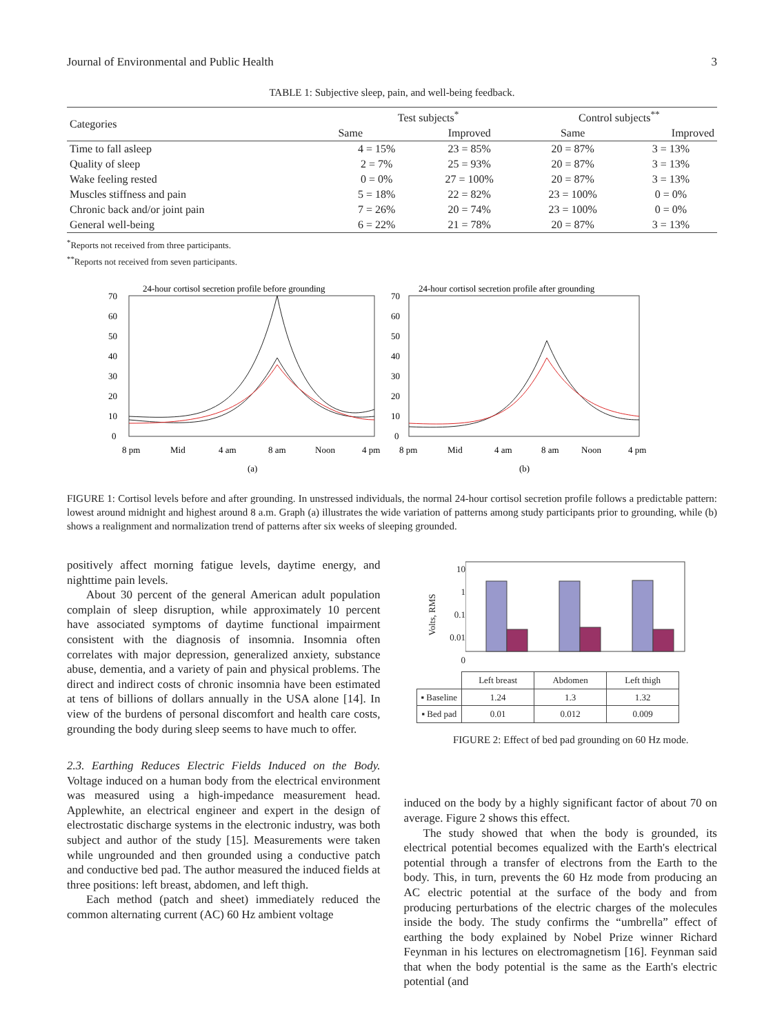Journal of Environmental and Public Health 3
TABLE 1: Subjective sleep, pain, and well-being feedback.
| Categories | Test subjects<sup>*</sup> | | Control subjects<sup>**</sup> | |
| --- | --- | --- | --- | --- |
| | Same | Improved | Same | Improved |
| Time to fall asleep | 4 = 15% | 23 = 85% | 20 = 87% | 3 = 13% |
| Quality of sleep | 2 = 7% | 25 = 93% | 20 = 87% | 3 = 13% |
| Wake feeling rested | 0 = 0% | 27 = 100% | 20 = 87% | 3 = 13% |
| Muscles stiffness and pain | 5 = 18% | 22 = 82% | 23 = 100% | 0 = 0% |
| Chronic back and/or joint pain | 7 = 26% | 20 = 74% | 23 = 100% | 0 = 0% |
| General well-being | 6 = 22% | 21 = 78% | 20 = 87% | 3 = 13% |
<sup>*</sup> Reports not received from three participants.
<sup>**</sup> Reports not received from seven participants.
24-hour cortisol secretion profile before grounding
0
10
20
30
40
50
60
70
8 pm
Mid
4 am
8 am
Noon
4 pm
(a)
24-hour cortisol secretion profile after grounding
0
10
20
30
40
50
60
70
8 pm
Mid
4 am
8 am
Noon
4 pm
(b)
FIGURE 1: Cortisol levels before and after grounding. In unstressed individuals, the normal 24-hour cortisol secretion profile follows a predictable pattern: lowest around midnight and highest around 8 a.m. Graph (a) illustrates the wide variation of patterns among study participants prior to grounding, while (b) shows a realignment and normalization trend of patterns after six weeks of sleeping grounded.
positively affect morning fatigue levels, daytime energy, and nighttime pain levels.
About 30 percent of the general American adult population complain of sleep disruption, while approximately 10 percent have associated symptoms of daytime functional impairment consistent with the diagnosis of insomnia. Insomnia often correlates with major depression, generalized anxiety, substance abuse, dementia, and a variety of pain and physical problems. The direct and indirect costs of chronic insomnia have been estimated at tens of billions of dollars annually in the USA alone [14]. In view of the burdens of personal discomfort and health care costs, grounding the body during sleep seems to have much to offer.
2.3. Earthing Reduces Electric Fields Induced on the Body. Voltage induced on a human body from the electrical environment was measured using a high-impedance measurement head. Applewhite, an electrical engineer and expert in the design of electrostatic discharge systems in the electronic industry, was both subject and author of the study [15]. Measurements were taken while ungrounded and then grounded using a conductive patch and conductive bed pad. The author measured the induced fields at three positions: left breast, abdomen, and left thigh.
Each method (patch and sheet) immediately reduced the common alternating current (AC) 60 Hz ambient voltage
Volts, RMS
10
1
0.1
0.01
0
| | Left breast | Abdomen | Left thigh |
| ▪ Baseline | 1.24 | 1.3 | 1.32 |
| ▪ Bed pad | 0.01 | 0.012 | 0.009 |
FIGURE 2: Effect of bed pad grounding on 60 Hz mode.
induced on the body by a highly significant factor of about 70 on average. Figure 2 shows this effect.
The study showed that when the body is grounded, its electrical potential becomes equalized with the Earth's electrical potential through a transfer of electrons from the Earth to the body. This, in turn, prevents the 60 Hz mode from producing an AC electric potential at the surface of the body and from producing perturbations of the electric charges of the molecules inside the body. The study confirms the “umbrella” effect of earthing the body explained by Nobel Prize winner Richard Feynman in his lectures on electromagnetism [16]. Feynman said that when the body potential is the same as the Earth's electric potential (and